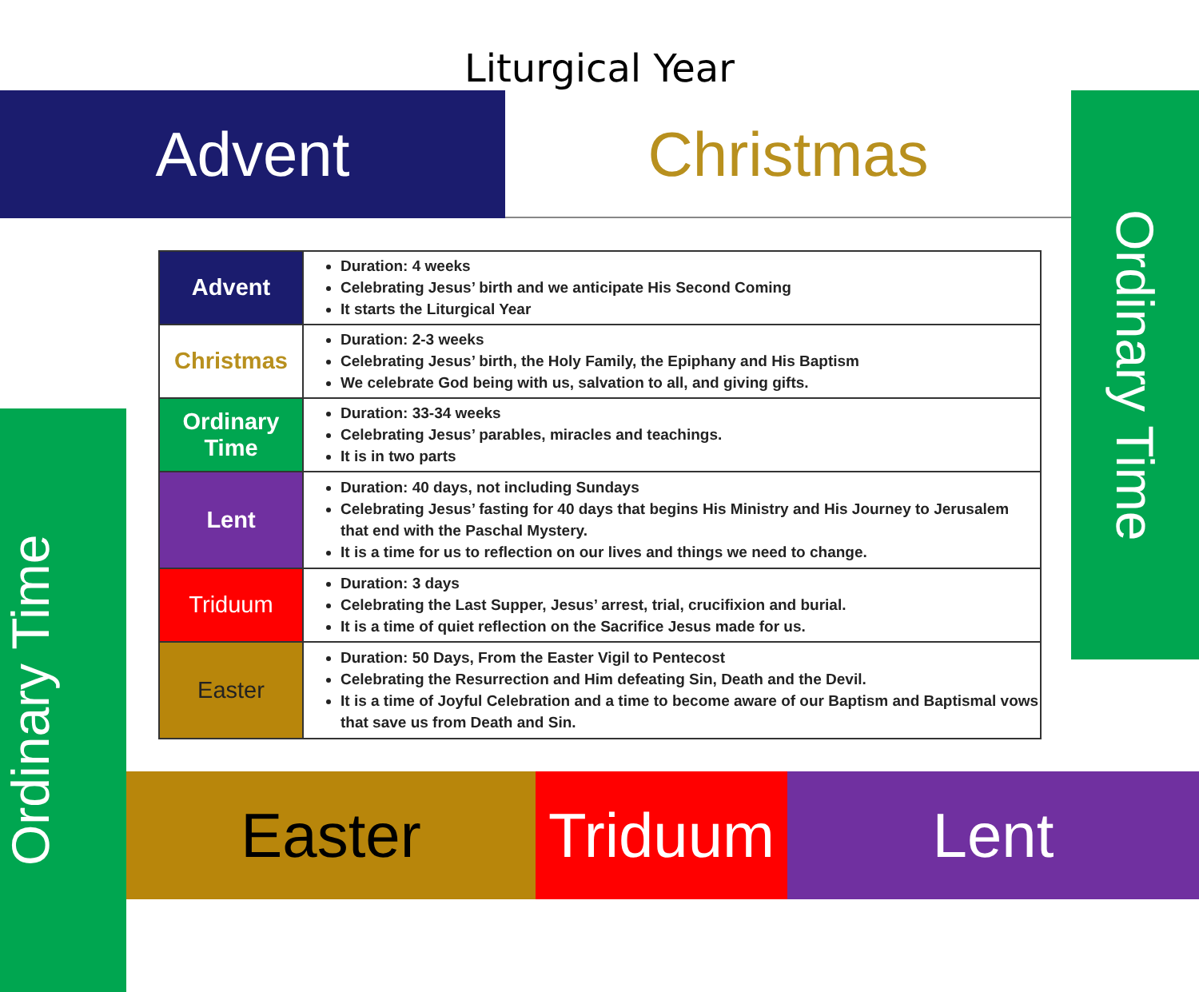Liturgical Year
Advent Christmas
Ordinary Time
Ordinary Time
| Advent | Duration: 4 weeks Celebrating Jesus’ birth and we anticipate His Second Coming It starts the Liturgical Year |
| Christmas | Duration: 2-3 weeks Celebrating Jesus’ birth, the Holy Family, the Epiphany and His Baptism We celebrate God being with us, salvation to all, and giving gifts. |
| Ordinary Time | Duration: 33-34 weeks Celebrating Jesus’ parables, miracles and teachings. It is in two parts |
| Lent | Duration: 40 days, not including Sundays Celebrating Jesus’ fasting for 40 days that begins His Ministry and His Journey to Jerusalem that end with the Paschal Mystery. It is a time for us to reflection on our lives and things we need to change. |
| Triduum | Duration: 3 days Celebrating the Last Supper, Jesus’ arrest, trial, crucifixion and burial. It is a time of quiet reflection on the Sacrifice Jesus made for us. |
| Easter | Duration: 50 Days, From the Easter Vigil to Pentecost Celebrating the Resurrection and Him defeating Sin, Death and the Devil. It is a time of Joyful Celebration and a time to become aware of our Baptism and Baptismal vows that save us from Death and Sin. |
Easter Triduum
Lent